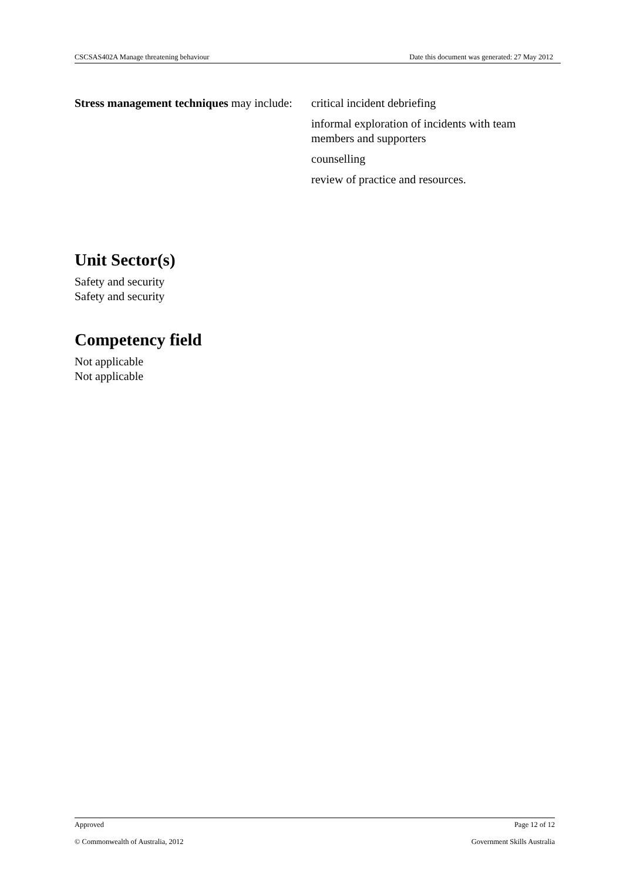CSCSAS402A Manage threatening behaviour Date this document was generated: 27 May 2012
Stress management techniques may include:
critical incident debriefing
informal exploration of incidents with team members and supporters
counselling
review of practice and resources.
Unit Sector(s)
Safety and security
Safety and security
Competency field
Not applicable
Not applicable
Approved Page 12 of 12
© Commonwealth of Australia, 2012 Government Skills Australia